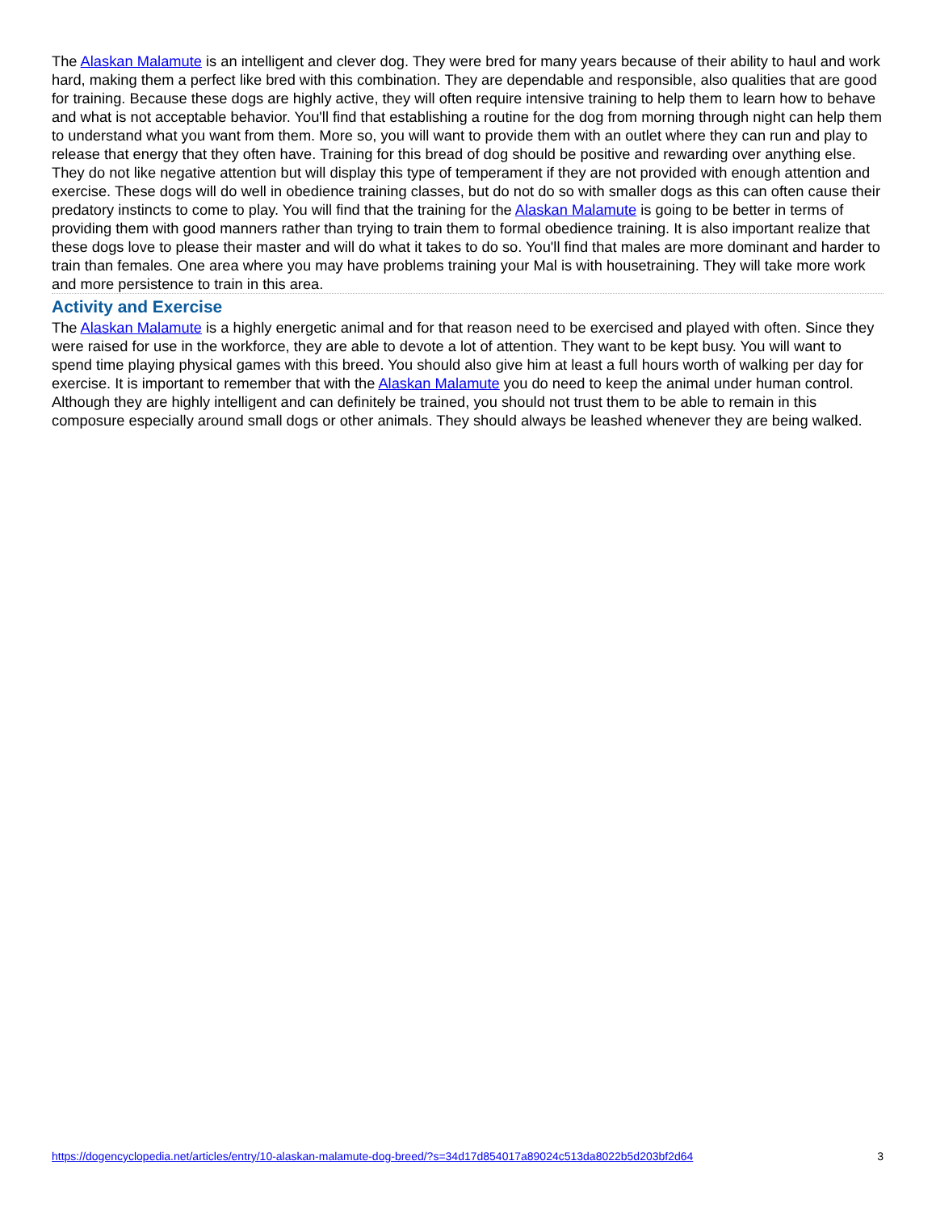The Alaskan Malamute is an intelligent and clever dog. They were bred for many years because of their ability to haul and work hard, making them a perfect like bred with this combination. They are dependable and responsible, also qualities that are good for training. Because these dogs are highly active, they will often require intensive training to help them to learn how to behave and what is not acceptable behavior. You'll find that establishing a routine for the dog from morning through night can help them to understand what you want from them. More so, you will want to provide them with an outlet where they can run and play to release that energy that they often have. Training for this bread of dog should be positive and rewarding over anything else. They do not like negative attention but will display this type of temperament if they are not provided with enough attention and exercise. These dogs will do well in obedience training classes, but do not do so with smaller dogs as this can often cause their predatory instincts to come to play. You will find that the training for the Alaskan Malamute is going to be better in terms of providing them with good manners rather than trying to train them to formal obedience training. It is also important realize that these dogs love to please their master and will do what it takes to do so. You'll find that males are more dominant and harder to train than females. One area where you may have problems training your Mal is with housetraining. They will take more work and more persistence to train in this area.
Activity and Exercise
The Alaskan Malamute is a highly energetic animal and for that reason need to be exercised and played with often. Since they were raised for use in the workforce, they are able to devote a lot of attention. They want to be kept busy. You will want to spend time playing physical games with this breed. You should also give him at least a full hours worth of walking per day for exercise. It is important to remember that with the Alaskan Malamute you do need to keep the animal under human control. Although they are highly intelligent and can definitely be trained, you should not trust them to be able to remain in this composure especially around small dogs or other animals. They should always be leashed whenever they are being walked.
https://dogencyclopedia.net/articles/entry/10-alaskan-malamute-dog-breed/?s=34d17d854017a89024c513da8022b5d203bf2d64 3